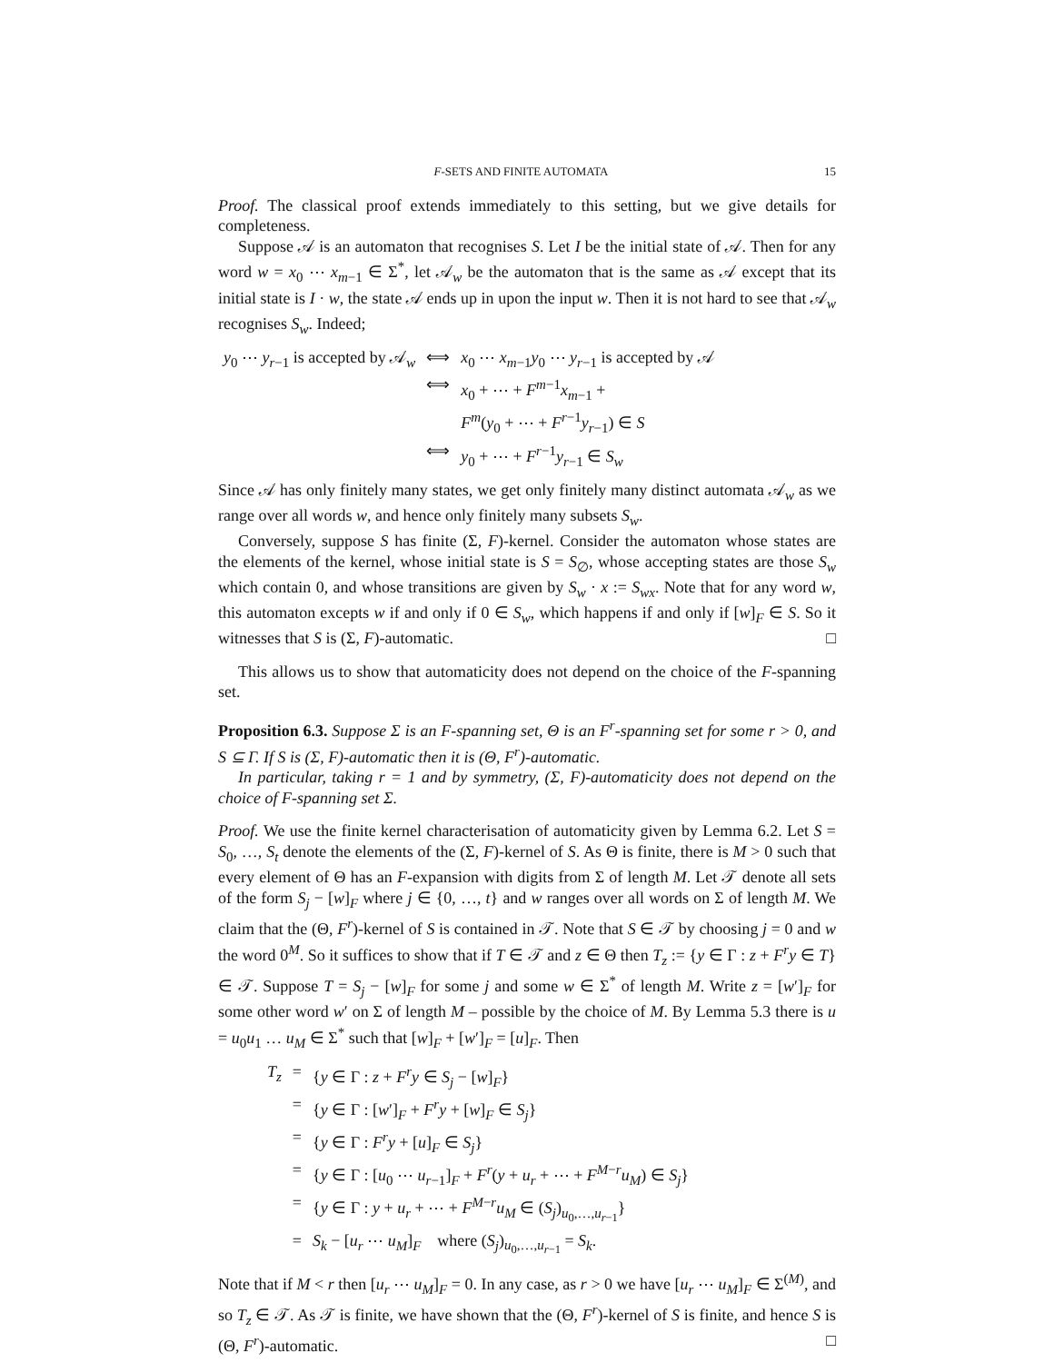F-SETS AND FINITE AUTOMATA 15
Proof. The classical proof extends immediately to this setting, but we give details for completeness.
Suppose 𝒜 is an automaton that recognises S. Let I be the initial state of 𝒜. Then for any word w = x<sub>0</sub> ⋯ x<sub>m−1</sub> ∈ Σ<sup>*</sup>, let 𝒜<sub>w</sub> be the automaton that is the same as 𝒜 except that its initial state is I · w, the state 𝒜 ends up in upon the input w. Then it is not hard to see that 𝒜<sub>w</sub> recognises S<sub>w</sub>. Indeed;
| y<sub>0</sub> ⋯ y<sub>r−1</sub> is accepted by 𝒜<sub>w</sub> | ⟺ | x<sub>0</sub> ⋯ x<sub>m−1</sub> y<sub>0</sub> ⋯ y<sub>r−1</sub> is accepted by 𝒜 |
| | ⟺ | x<sub>0</sub> + ⋯ + F<sup>m−1</sup> x<sub>m−1</sub> + |
| | | F<sup>m</sup>( y<sub>0</sub> + ⋯ + F<sup>r−1</sup> y<sub>r−1</sub>) ∈ S |
| | ⟺ | y<sub>0</sub> + ⋯ + F<sup>r−1</sup> y<sub>r−1</sub> ∈ S<sub>w</sub> |
Since 𝒜 has only finitely many states, we get only finitely many distinct automata 𝒜<sub>w</sub> as we range over all words w, and hence only finitely many subsets S<sub>w</sub>.
Conversely, suppose S has finite (Σ, F)-kernel. Consider the automaton whose states are the elements of the kernel, whose initial state is S = S<sub>∅</sub>, whose accepting states are those S<sub>w</sub> which contain 0, and whose transitions are given by S<sub>w</sub> · x := S<sub>wx</sub>. Note that for any word w, this automaton excepts w if and only if 0 ∈ S<sub>w</sub>, which happens if and only if [w]<sub>F</sub> ∈ S. So it witnesses that S is (Σ, F)-automatic. □
This allows us to show that automaticity does not depend on the choice of the F-spanning set.
Proposition 6.3. Suppose Σ is an F-spanning set, Θ is an F<sup>r</sup>-spanning set for some r > 0, and S ⊆ Γ. If S is (Σ, F)-automatic then it is (Θ, F<sup>r</sup>)-automatic.
In particular, taking r = 1 and by symmetry, (Σ, F)-automaticity does not depend on the choice of F-spanning set Σ.
Proof. We use the finite kernel characterisation of automaticity given by Lemma 6.2. Let S = S<sub>0</sub>, …, S<sub>t</sub> denote the elements of the (Σ, F)-kernel of S. As Θ is finite, there is M > 0 such that every element of Θ has an F-expansion with digits from Σ of length M. Let 𝒯 denote all sets of the form S<sub>j</sub> − [w]<sub>F</sub> where j ∈ {0, …, t} and w ranges over all words on Σ of length M. We claim that the (Θ, F<sup>r</sup>)-kernel of S is contained in 𝒯. Note that S ∈ 𝒯 by choosing j = 0 and w the word 0<sup>M</sup>. So it suffices to show that if T ∈ 𝒯 and z ∈ Θ then T<sub>z</sub> := {y ∈ Γ : z + F<sup>r</sup>y ∈ T} ∈ 𝒯. Suppose T = S<sub>j</sub> − [w]<sub>F</sub> for some j and some w ∈ Σ<sup>*</sup> of length M. Write z = [w′]<sub>F</sub> for some other word w′ on Σ of length M – possible by the choice of M. By Lemma 5.3 there is u = u<sub>0</sub>u<sub>1</sub> … u<sub>M</sub> ∈ Σ<sup>*</sup> such that [w]<sub>F</sub> + [w′]<sub>F</sub> = [u]<sub>F</sub>. Then
| T<sub>z</sub> | = | { y ∈ Γ : z + F<sup>r</sup> y ∈ S<sub>j</sub> − [ w ]<sub>F</sub>} |
| | = | { y ∈ Γ : [ w ′]<sub>F</sub> + F<sup>r</sup> y + [ w ]<sub>F</sub> ∈ S<sub>j</sub>} |
| | = | { y ∈ Γ : F<sup>r</sup> y + [ u ]<sub>F</sub> ∈ S<sub>j</sub>} |
| | = | { y ∈ Γ : [ u<sub>0</sub> ⋯ u<sub>r−1</sub>]<sub>F</sub> + F<sup>r</sup>( y + u<sub>r</sub> + ⋯ + F<sup>M−r</sup> u<sub>M</sub>) ∈ S<sub>j</sub>} |
| | = | { y ∈ Γ : y + u<sub>r</sub> + ⋯ + F<sup>M−r</sup> u<sub>M</sub> ∈ ( S<sub>j</sub>)<sub>u<sub>0</sub>,…,u<sub>r−1</sub></sub>} |
| | = | S<sub>k</sub> − [ u<sub>r</sub> ⋯ u<sub>M</sub>]<sub>F</sub> where ( S<sub>j</sub>)<sub>u<sub>0</sub>,…,u<sub>r−1</sub></sub> = S<sub>k</sub>. |
Note that if M < r then [u<sub>r</sub> ⋯ u<sub>M</sub>]<sub>F</sub> = 0. In any case, as r > 0 we have [u<sub>r</sub> ⋯ u<sub>M</sub>]<sub>F</sub> ∈ Σ<sup>(M)</sup>, and so T<sub>z</sub> ∈ 𝒯. As 𝒯 is finite, we have shown that the (Θ, F<sup>r</sup>)-kernel of S is finite, and hence S is (Θ, F<sup>r</sup>)-automatic. □